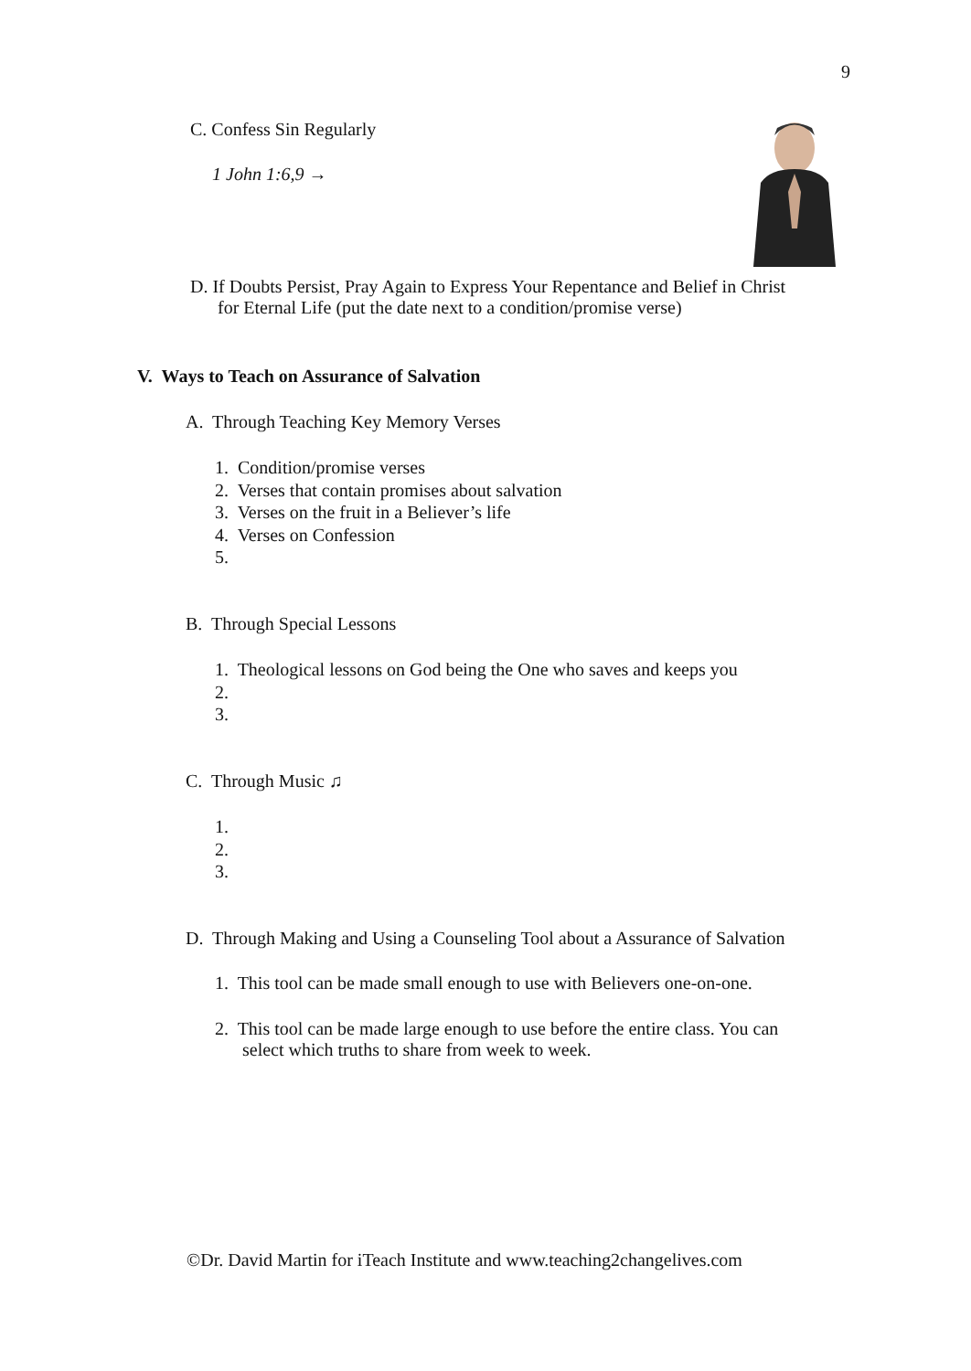9
C. Confess Sin Regularly
1 John 1:6,9 →
D. If Doubts Persist, Pray Again to Express Your Repentance and Belief in Christ
for Eternal Life (put the date next to a condition/promise verse)
V. Ways to Teach on Assurance of Salvation
A. Through Teaching Key Memory Verses
1. Condition/promise verses
2. Verses that contain promises about salvation
3. Verses on the fruit in a Believer’s life
4. Verses on Confession
5.
B. Through Special Lessons
1. Theological lessons on God being the One who saves and keeps you
2.
3.
C. Through Music ♫
1.
2.
3.
D. Through Making and Using a Counseling Tool about a Assurance of Salvation
1. This tool can be made small enough to use with Believers one-on-one.
2. This tool can be made large enough to use before the entire class. You can
select which truths to share from week to week.
©Dr. David Martin for iTeach Institute and www.teaching2changelives.com